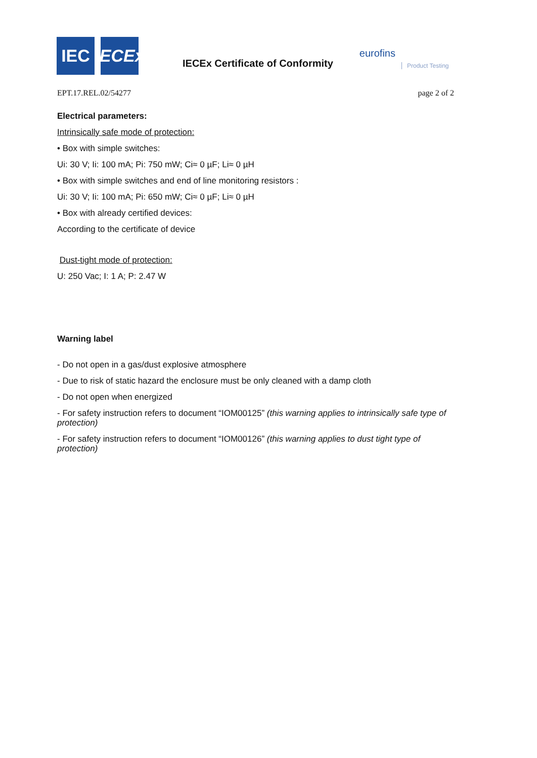IEC
IECEx
IECEx Certificate of Conformity
eurofins
Product Testing
EPT.17.REL.02/54277 page 2 of 2
Electrical parameters:
Intrinsically safe mode of protection:
• Box with simple switches:
Ui: 30 V; Ii: 100 mA; Pi: 750 mW; Ci≈ 0 µF; Li≈ 0 µH
• Box with simple switches and end of line monitoring resistors :
Ui: 30 V; Ii: 100 mA; Pi: 650 mW; Ci≈ 0 µF; Li≈ 0 µH
• Box with already certified devices:
According to the certificate of device
Dust-tight mode of protection:
U: 250 Vac; I: 1 A; P: 2.47 W
Warning label
- Do not open in a gas/dust explosive atmosphere
- Due to risk of static hazard the enclosure must be only cleaned with a damp cloth
- Do not open when energized
- For safety instruction refers to document “IOM00125” (this warning applies to intrinsically safe type of protection)
- For safety instruction refers to document “IOM00126” (this warning applies to dust tight type of
protection)